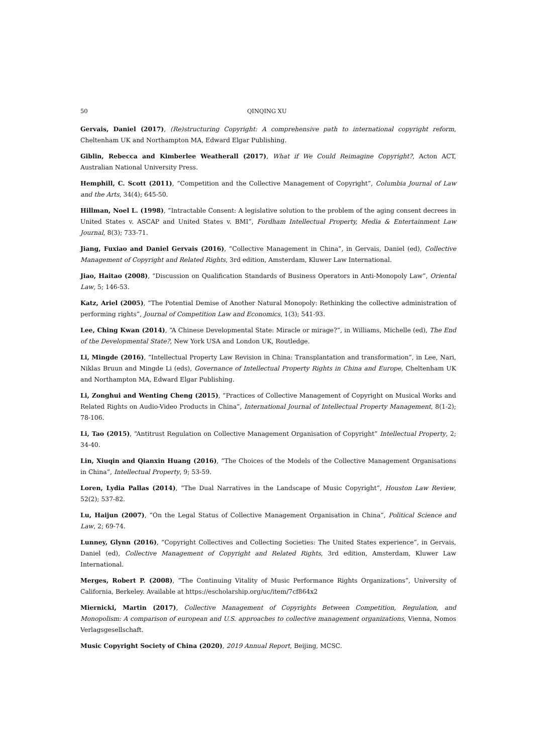50 QINQING XU
Gervais, Daniel (2017), (Re)structuring Copyright: A comprehensive path to international copyright reform, Cheltenham UK and Northampton MA, Edward Elgar Publishing.
Giblin, Rebecca and Kimberlee Weatherall (2017), What if We Could Reimagine Copyright?, Acton ACT, Australian National University Press.
Hemphill, C. Scott (2011), “Competition and the Collective Management of Copyright”, Columbia Journal of Law and the Arts, 34(4); 645-50.
Hillman, Noel L. (1998), “Intractable Consent: A legislative solution to the problem of the aging consent decrees in United States v. ASCAP and United States v. BMI”, Fordham Intellectual Property, Media & Entertainment Law Journal, 8(3); 733-71.
Jiang, Fuxiao and Daniel Gervais (2016), “Collective Management in China”, in Gervais, Daniel (ed), Collective Management of Copyright and Related Rights, 3rd edition, Amsterdam, Kluwer Law International.
Jiao, Haitao (2008), “Discussion on Qualification Standards of Business Operators in Anti-Monopoly Law”, Oriental Law, 5; 146-53.
Katz, Ariel (2005), “The Potential Demise of Another Natural Monopoly: Rethinking the collective administration of performing rights”, Journal of Competition Law and Economics, 1(3); 541-93.
Lee, Ching Kwan (2014), “A Chinese Developmental State: Miracle or mirage?”, in Williams, Michelle (ed), The End of the Developmental State?, New York USA and London UK, Routledge.
Li, Mingde (2016), “Intellectual Property Law Revision in China: Transplantation and transformation”, in Lee, Nari, Niklas Bruun and Mingde Li (eds), Governance of Intellectual Property Rights in China and Europe, Cheltenham UK and Northampton MA, Edward Elgar Publishing.
Li, Zonghui and Wenting Cheng (2015), “Practices of Collective Management of Copyright on Musical Works and Related Rights on Audio-Video Products in China”, International Journal of Intellectual Property Management, 8(1-2); 78-106.
Li, Tao (2015), “Antitrust Regulation on Collective Management Organisation of Copyright” Intellectual Property, 2; 34-40.
Lin, Xiuqin and Qianxin Huang (2016), “The Choices of the Models of the Collective Management Organisations in China”, Intellectual Property, 9; 53-59.
Loren, Lydia Pallas (2014), “The Dual Narratives in the Landscape of Music Copyright”, Houston Law Review, 52(2); 537-82.
Lu, Haijun (2007), “On the Legal Status of Collective Management Organisation in China”, Political Science and Law, 2; 69-74.
Lunney, Glynn (2016), “Copyright Collectives and Collecting Societies: The United States experience”, in Gervais, Daniel (ed), Collective Management of Copyright and Related Rights, 3rd edition, Amsterdam, Kluwer Law International.
Merges, Robert P. (2008), “The Continuing Vitality of Music Performance Rights Organizations”, University of California, Berkeley. Available at https://escholarship.org/uc/item/7cf864x2
Miernicki, Martin (2017), Collective Management of Copyrights Between Competition, Regulation, and Monopolism: A comparison of european and U.S. approaches to collective management organizations, Vienna, Nomos Verlagsgesellschaft.
Music Copyright Society of China (2020), 2019 Annual Report, Beijing, MCSC.